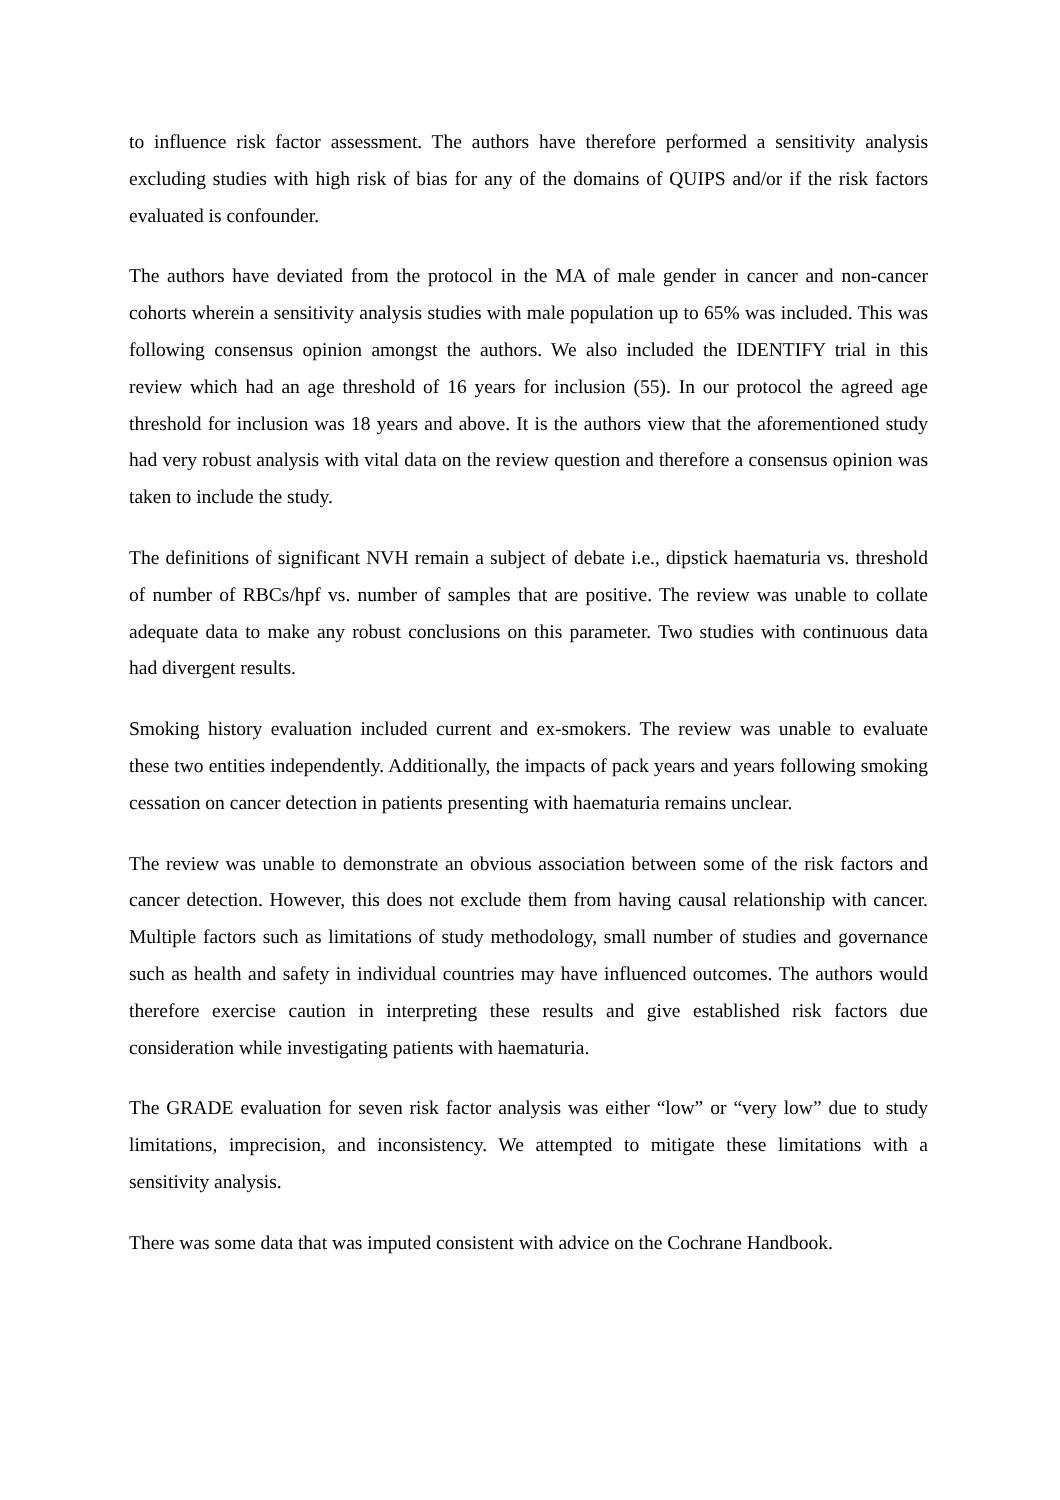to influence risk factor assessment. The authors have therefore performed a sensitivity analysis excluding studies with high risk of bias for any of the domains of QUIPS and/or if the risk factors evaluated is confounder.
The authors have deviated from the protocol in the MA of male gender in cancer and non-cancer cohorts wherein a sensitivity analysis studies with male population up to 65% was included. This was following consensus opinion amongst the authors. We also included the IDENTIFY trial in this review which had an age threshold of 16 years for inclusion (55). In our protocol the agreed age threshold for inclusion was 18 years and above. It is the authors view that the aforementioned study had very robust analysis with vital data on the review question and therefore a consensus opinion was taken to include the study.
The definitions of significant NVH remain a subject of debate i.e., dipstick haematuria vs. threshold of number of RBCs/hpf vs. number of samples that are positive. The review was unable to collate adequate data to make any robust conclusions on this parameter. Two studies with continuous data had divergent results.
Smoking history evaluation included current and ex-smokers. The review was unable to evaluate these two entities independently. Additionally, the impacts of pack years and years following smoking cessation on cancer detection in patients presenting with haematuria remains unclear.
The review was unable to demonstrate an obvious association between some of the risk factors and cancer detection. However, this does not exclude them from having causal relationship with cancer. Multiple factors such as limitations of study methodology, small number of studies and governance such as health and safety in individual countries may have influenced outcomes. The authors would therefore exercise caution in interpreting these results and give established risk factors due consideration while investigating patients with haematuria.
The GRADE evaluation for seven risk factor analysis was either “low” or “very low” due to study limitations, imprecision, and inconsistency. We attempted to mitigate these limitations with a sensitivity analysis.
There was some data that was imputed consistent with advice on the Cochrane Handbook.